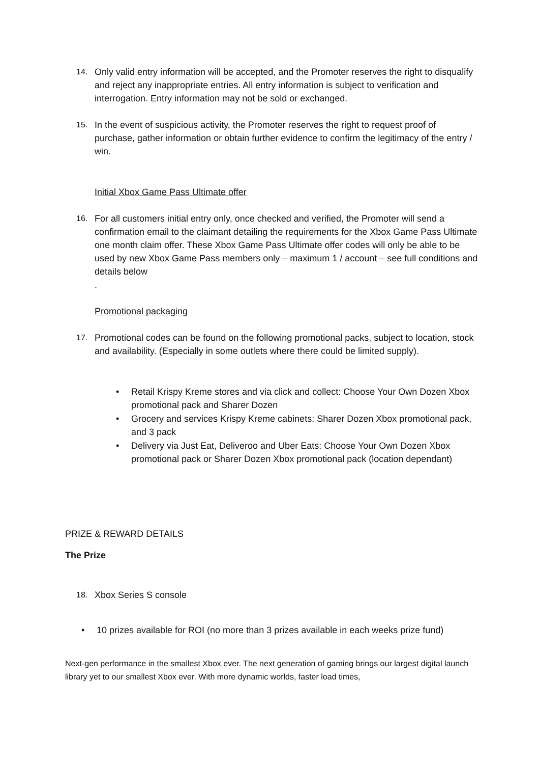14. Only valid entry information will be accepted, and the Promoter reserves the right to disqualify and reject any inappropriate entries. All entry information is subject to verification and interrogation. Entry information may not be sold or exchanged.
15. In the event of suspicious activity, the Promoter reserves the right to request proof of purchase, gather information or obtain further evidence to confirm the legitimacy of the entry / win.
Initial Xbox Game Pass Ultimate offer
16. For all customers initial entry only, once checked and verified, the Promoter will send a confirmation email to the claimant detailing the requirements for the Xbox Game Pass Ultimate one month claim offer. These Xbox Game Pass Ultimate offer codes will only be able to be used by new Xbox Game Pass members only – maximum 1 / account – see full conditions and details below
.
Promotional packaging
17. Promotional codes can be found on the following promotional packs, subject to location, stock and availability. (Especially in some outlets where there could be limited supply).
• Retail Krispy Kreme stores and via click and collect: Choose Your Own Dozen Xbox promotional pack and Sharer Dozen
• Grocery and services Krispy Kreme cabinets: Sharer Dozen Xbox promotional pack, and 3 pack
• Delivery via Just Eat, Deliveroo and Uber Eats: Choose Your Own Dozen Xbox promotional pack or Sharer Dozen Xbox promotional pack (location dependant)
PRIZE & REWARD DETAILS
The Prize
18. Xbox Series S console
• 10 prizes available for ROI (no more than 3 prizes available in each weeks prize fund)
Next-gen performance in the smallest Xbox ever. The next generation of gaming brings our largest digital launch library yet to our smallest Xbox ever. With more dynamic worlds, faster load times,